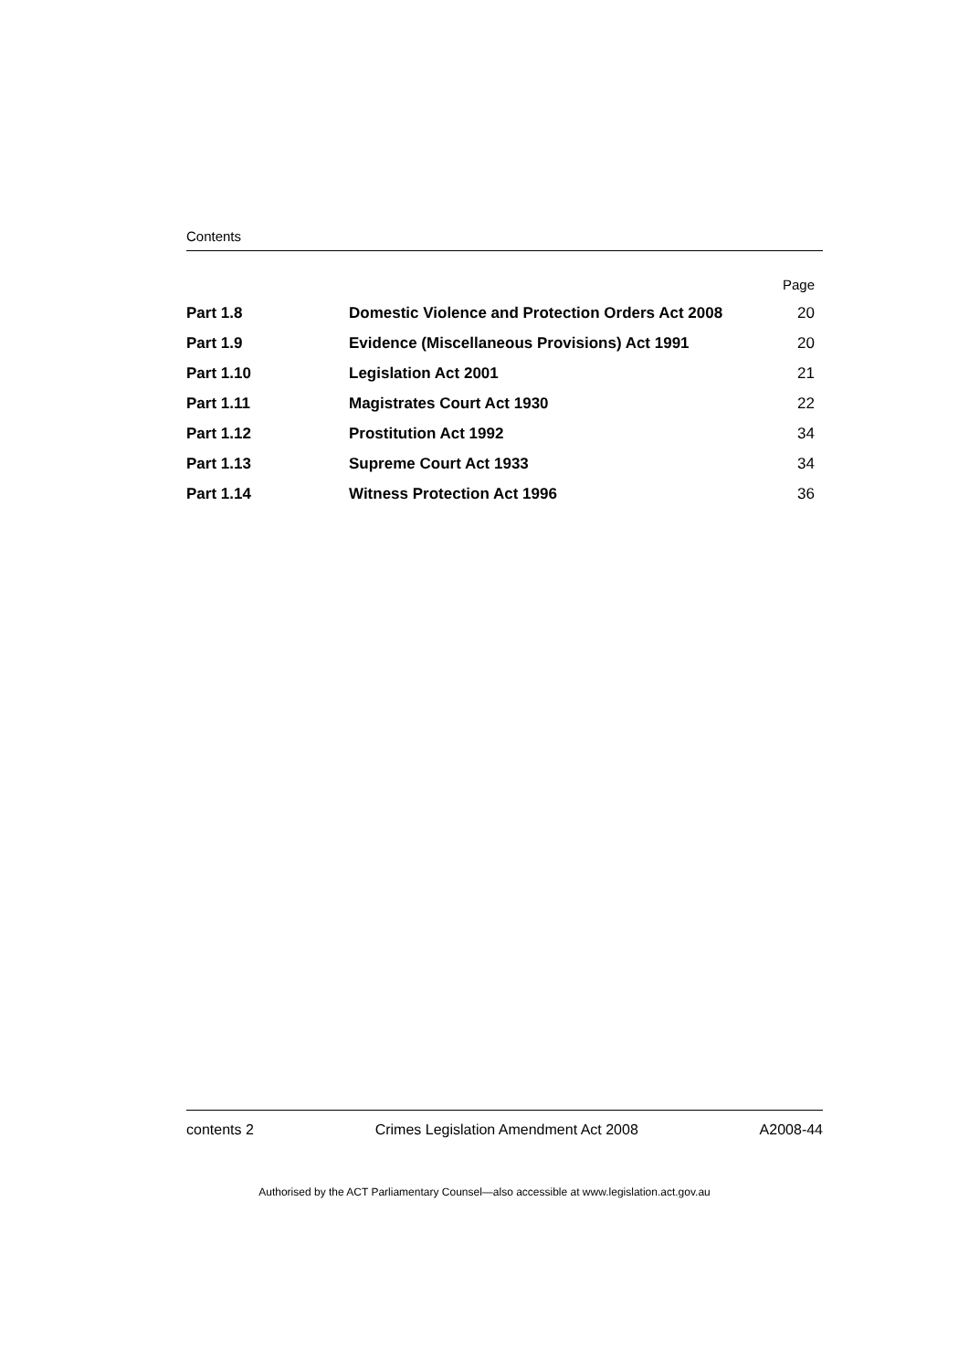Contents
| | | Page |
| Part 1.8 | Domestic Violence and Protection Orders Act 2008 | 20 |
| Part 1.9 | Evidence (Miscellaneous Provisions) Act 1991 | 20 |
| Part 1.10 | Legislation Act 2001 | 21 |
| Part 1.11 | Magistrates Court Act 1930 | 22 |
| Part 1.12 | Prostitution Act 1992 | 34 |
| Part 1.13 | Supreme Court Act 1933 | 34 |
| Part 1.14 | Witness Protection Act 1996 | 36 |
contents 2 Crimes Legislation Amendment Act 2008 A2008-44
Authorised by the ACT Parliamentary Counsel—also accessible at www.legislation.act.gov.au